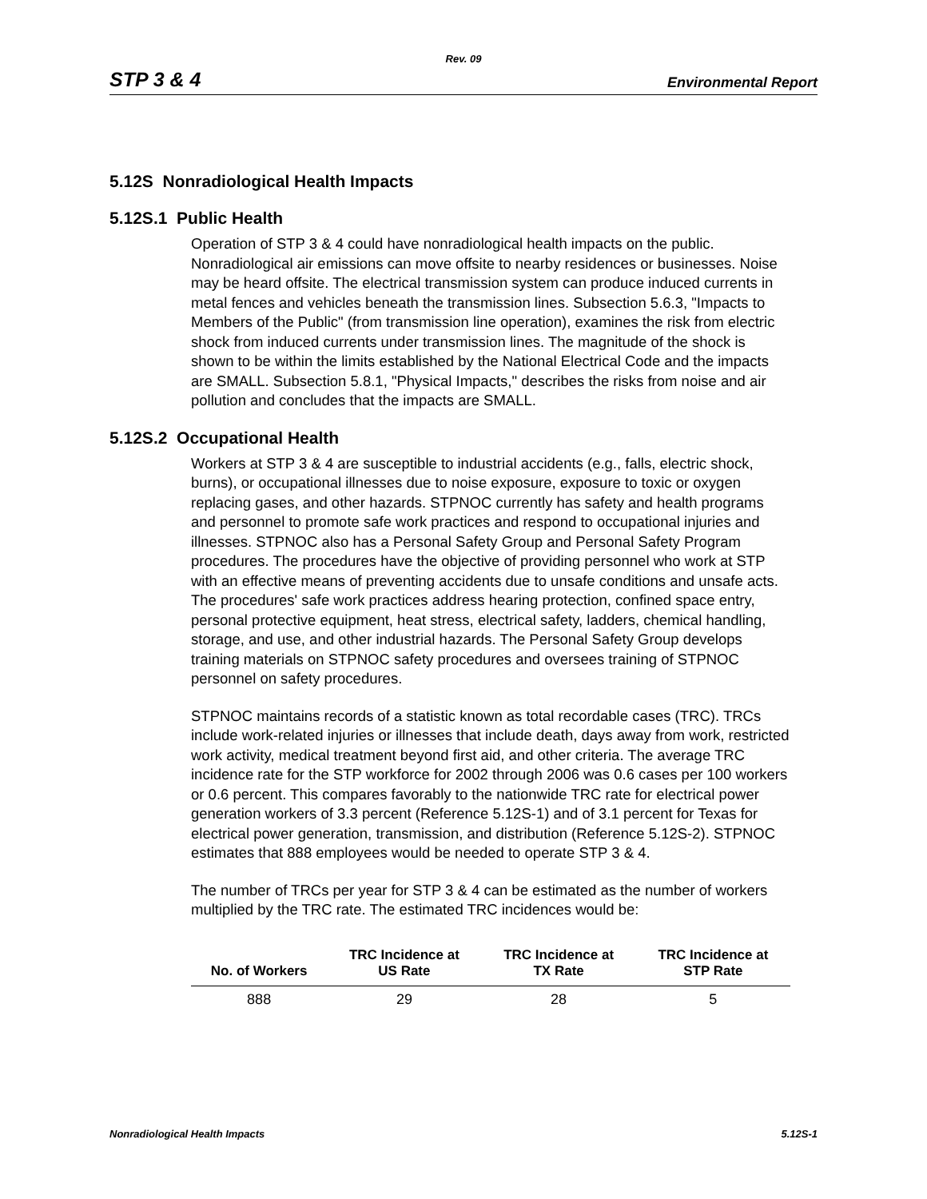Rev. 09
STP 3 & 4 Environmental Report
5.12S Nonradiological Health Impacts
5.12S.1 Public Health
Operation of STP 3 & 4 could have nonradiological health impacts on the public. Nonradiological air emissions can move offsite to nearby residences or businesses. Noise may be heard offsite. The electrical transmission system can produce induced currents in metal fences and vehicles beneath the transmission lines. Subsection 5.6.3, "Impacts to Members of the Public" (from transmission line operation), examines the risk from electric shock from induced currents under transmission lines. The magnitude of the shock is shown to be within the limits established by the National Electrical Code and the impacts are SMALL. Subsection 5.8.1, "Physical Impacts," describes the risks from noise and air pollution and concludes that the impacts are SMALL.
5.12S.2 Occupational Health
Workers at STP 3 & 4 are susceptible to industrial accidents (e.g., falls, electric shock, burns), or occupational illnesses due to noise exposure, exposure to toxic or oxygen replacing gases, and other hazards. STPNOC currently has safety and health programs and personnel to promote safe work practices and respond to occupational injuries and illnesses. STPNOC also has a Personal Safety Group and Personal Safety Program procedures. The procedures have the objective of providing personnel who work at STP with an effective means of preventing accidents due to unsafe conditions and unsafe acts. The procedures' safe work practices address hearing protection, confined space entry, personal protective equipment, heat stress, electrical safety, ladders, chemical handling, storage, and use, and other industrial hazards. The Personal Safety Group develops training materials on STPNOC safety procedures and oversees training of STPNOC personnel on safety procedures.
STPNOC maintains records of a statistic known as total recordable cases (TRC). TRCs include work-related injuries or illnesses that include death, days away from work, restricted work activity, medical treatment beyond first aid, and other criteria. The average TRC incidence rate for the STP workforce for 2002 through 2006 was 0.6 cases per 100 workers or 0.6 percent. This compares favorably to the nationwide TRC rate for electrical power generation workers of 3.3 percent (Reference 5.12S-1) and of 3.1 percent for Texas for electrical power generation, transmission, and distribution (Reference 5.12S-2). STPNOC estimates that 888 employees would be needed to operate STP 3 & 4.
The number of TRCs per year for STP 3 & 4 can be estimated as the number of workers multiplied by the TRC rate. The estimated TRC incidences would be:
| No. of Workers | TRC Incidence at US Rate | TRC Incidence at TX Rate | TRC Incidence at STP Rate |
| --- | --- | --- | --- |
| 888 | 29 | 28 | 5 |
Nonradiological Health Impacts 5.12S-1